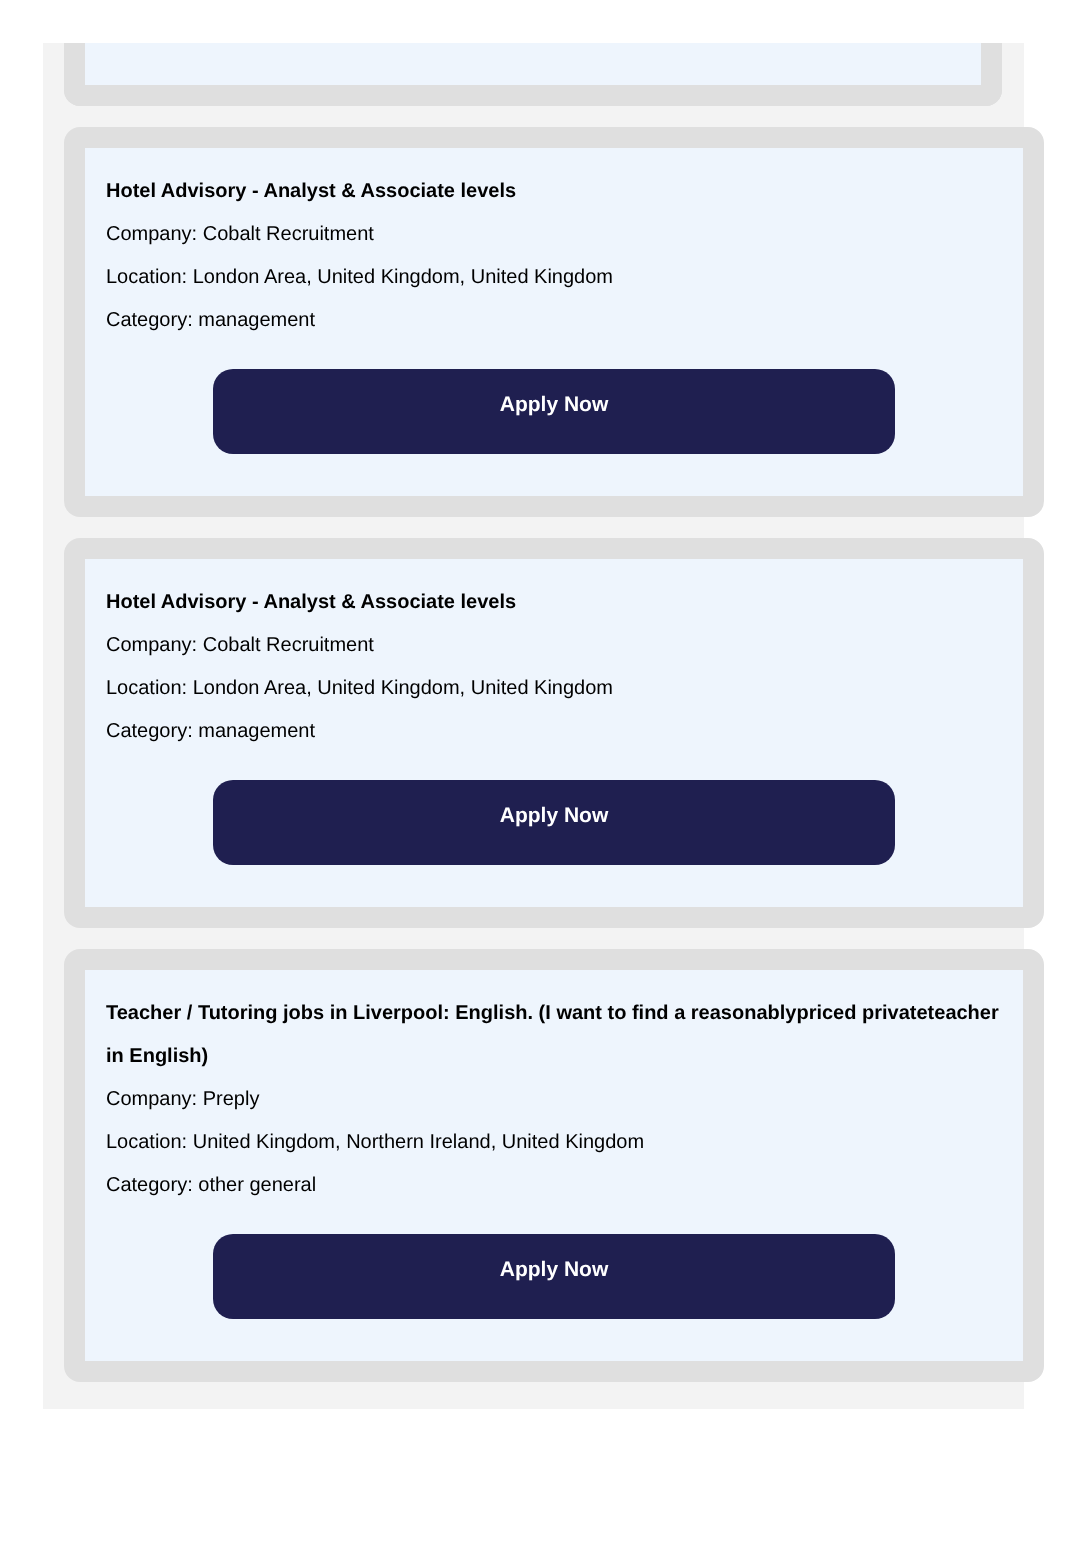Hotel Advisory - Analyst & Associate levels
Company: Cobalt Recruitment
Location: London Area, United Kingdom, United Kingdom
Category: management
Apply Now
Hotel Advisory - Analyst & Associate levels
Company: Cobalt Recruitment
Location: London Area, United Kingdom, United Kingdom
Category: management
Apply Now
Teacher / Tutoring jobs in Liverpool: English. (I want to find a reasonablypriced privateteacher in English)
Company: Preply
Location: United Kingdom, Northern Ireland, United Kingdom
Category: other general
Apply Now